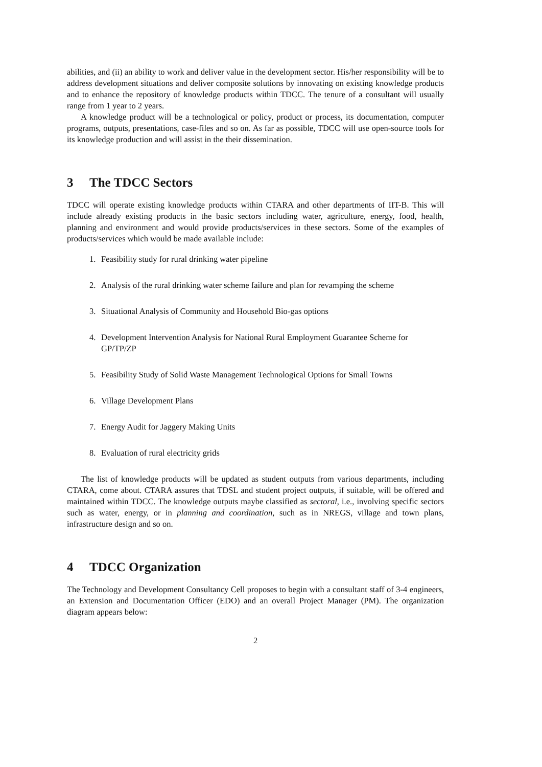abilities, and (ii) an ability to work and deliver value in the development sector. His/her responsibility will be to address development situations and deliver composite solutions by innovating on existing knowledge products and to enhance the repository of knowledge products within TDCC. The tenure of a consultant will usually range from 1 year to 2 years.
A knowledge product will be a technological or policy, product or process, its documentation, computer programs, outputs, presentations, case-files and so on. As far as possible, TDCC will use open-source tools for its knowledge production and will assist in the their dissemination.
3 The TDCC Sectors
TDCC will operate existing knowledge products within CTARA and other departments of IIT-B. This will include already existing products in the basic sectors including water, agriculture, energy, food, health, planning and environment and would provide products/services in these sectors. Some of the examples of products/services which would be made available include:
1. Feasibility study for rural drinking water pipeline
2. Analysis of the rural drinking water scheme failure and plan for revamping the scheme
3. Situational Analysis of Community and Household Bio-gas options
4. Development Intervention Analysis for National Rural Employment Guarantee Scheme for GP/TP/ZP
5. Feasibility Study of Solid Waste Management Technological Options for Small Towns
6. Village Development Plans
7. Energy Audit for Jaggery Making Units
8. Evaluation of rural electricity grids
The list of knowledge products will be updated as student outputs from various departments, including CTARA, come about. CTARA assures that TDSL and student project outputs, if suitable, will be offered and maintained within TDCC. The knowledge outputs maybe classified as sectoral, i.e., involving specific sectors such as water, energy, or in planning and coordination, such as in NREGS, village and town plans, infrastructure design and so on.
4 TDCC Organization
The Technology and Development Consultancy Cell proposes to begin with a consultant staff of 3-4 engineers, an Extension and Documentation Officer (EDO) and an overall Project Manager (PM). The organization diagram appears below:
2